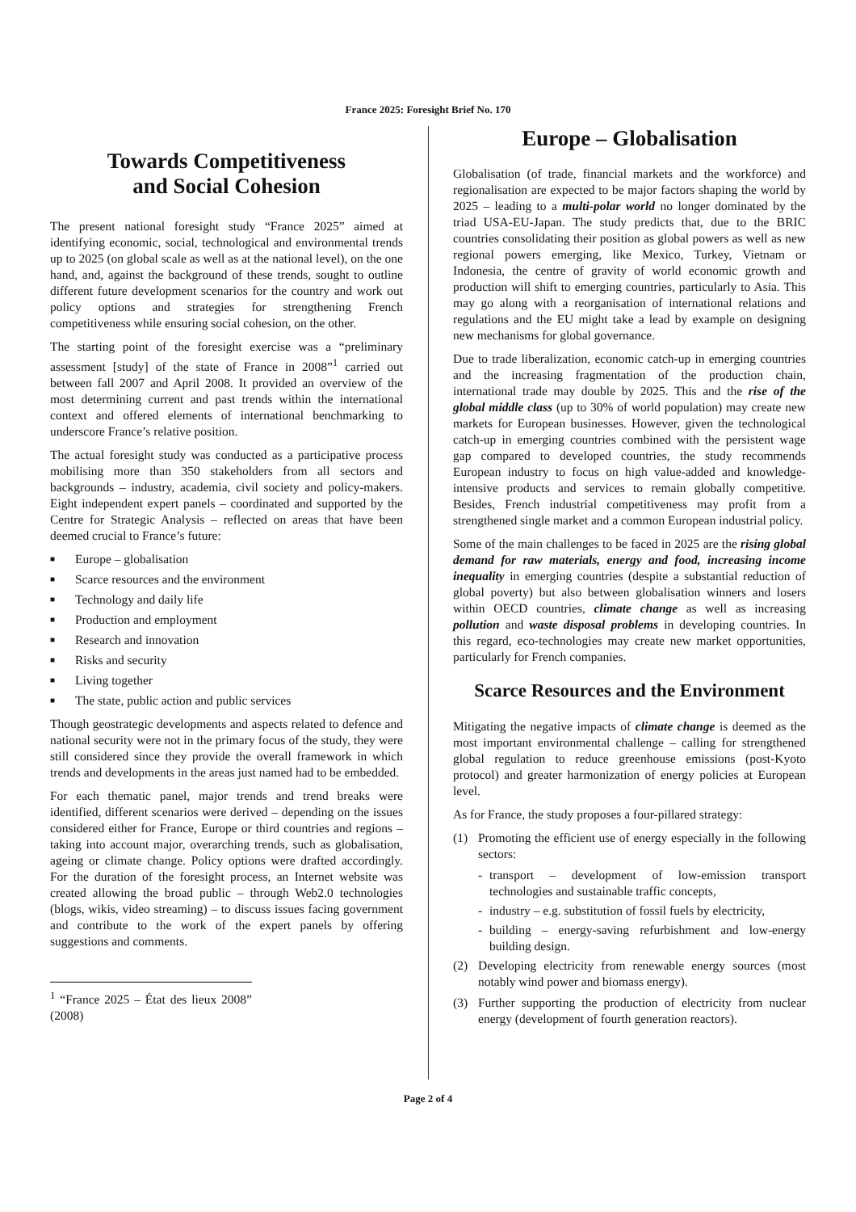France 2025: Foresight Brief No. 170
Towards Competitiveness
and Social Cohesion
The present national foresight study “France 2025” aimed at identifying economic, social, technological and environmental trends up to 2025 (on global scale as well as at the national level), on the one hand, and, against the background of these trends, sought to outline different future development scenarios for the country and work out policy options and strategies for strengthening French competitiveness while ensuring social cohesion, on the other.
The starting point of the foresight exercise was a “preliminary assessment [study] of the state of France in 2008”<sup>1</sup> carried out between fall 2007 and April 2008. It provided an overview of the most determining current and past trends within the international context and offered elements of international benchmarking to underscore France’s relative position.
The actual foresight study was conducted as a participative process mobilising more than 350 stakeholders from all sectors and backgrounds – industry, academia, civil society and policy-makers. Eight independent expert panels – coordinated and supported by the Centre for Strategic Analysis – reflected on areas that have been deemed crucial to France’s future:
■ Europe – globalisation
■ Scarce resources and the environment
■ Technology and daily life
■ Production and employment
■ Research and innovation
■ Risks and security
■ Living together
■ The state, public action and public services
Though geostrategic developments and aspects related to defence and national security were not in the primary focus of the study, they were still considered since they provide the overall framework in which trends and developments in the areas just named had to be embedded.
For each thematic panel, major trends and trend breaks were identified, different scenarios were derived – depending on the issues considered either for France, Europe or third countries and regions – taking into account major, overarching trends, such as globalisation, ageing or climate change. Policy options were drafted accordingly. For the duration of the foresight process, an Internet website was created allowing the broad public – through Web2.0 technologies (blogs, wikis, video streaming) – to discuss issues facing government and contribute to the work of the expert panels by offering suggestions and comments.
<sup>1</sup> “France 2025 – État des lieux 2008” (2008)
Europe – Globalisation
Globalisation (of trade, financial markets and the workforce) and regionalisation are expected to be major factors shaping the world by 2025 – leading to a multi-polar world no longer dominated by the triad USA-EU-Japan. The study predicts that, due to the BRIC countries consolidating their position as global powers as well as new regional powers emerging, like Mexico, Turkey, Vietnam or Indonesia, the centre of gravity of world economic growth and production will shift to emerging countries, particularly to Asia. This may go along with a reorganisation of international relations and regulations and the EU might take a lead by example on designing new mechanisms for global governance.
Due to trade liberalization, economic catch-up in emerging countries and the increasing fragmentation of the production chain, international trade may double by 2025. This and the rise of the global middle class (up to 30% of world population) may create new markets for European businesses. However, given the technological catch-up in emerging countries combined with the persistent wage gap compared to developed countries, the study recommends European industry to focus on high value-added and knowledge-intensive products and services to remain globally competitive. Besides, French industrial competitiveness may profit from a strengthened single market and a common European industrial policy.
Some of the main challenges to be faced in 2025 are the rising global demand for raw materials, energy and food, increasing income inequality in emerging countries (despite a substantial reduction of global poverty) but also between globalisation winners and losers within OECD countries, climate change as well as increasing pollution and waste disposal problems in developing countries. In this regard, eco-technologies may create new market opportunities, particularly for French companies.
Scarce Resources and the Environment
Mitigating the negative impacts of climate change is deemed as the most important environmental challenge – calling for strengthened global regulation to reduce greenhouse emissions (post-Kyoto protocol) and greater harmonization of energy policies at European level.
As for France, the study proposes a four-pillared strategy:
(1) Promoting the efficient use of energy especially in the following sectors:
- transport – development of low-emission transport technologies and sustainable traffic concepts,
- industry – e.g. substitution of fossil fuels by electricity,
- building – energy-saving refurbishment and low-energy building design.
(2) Developing electricity from renewable energy sources (most notably wind power and biomass energy).
(3) Further supporting the production of electricity from nuclear energy (development of fourth generation reactors).
Page 2 of 4